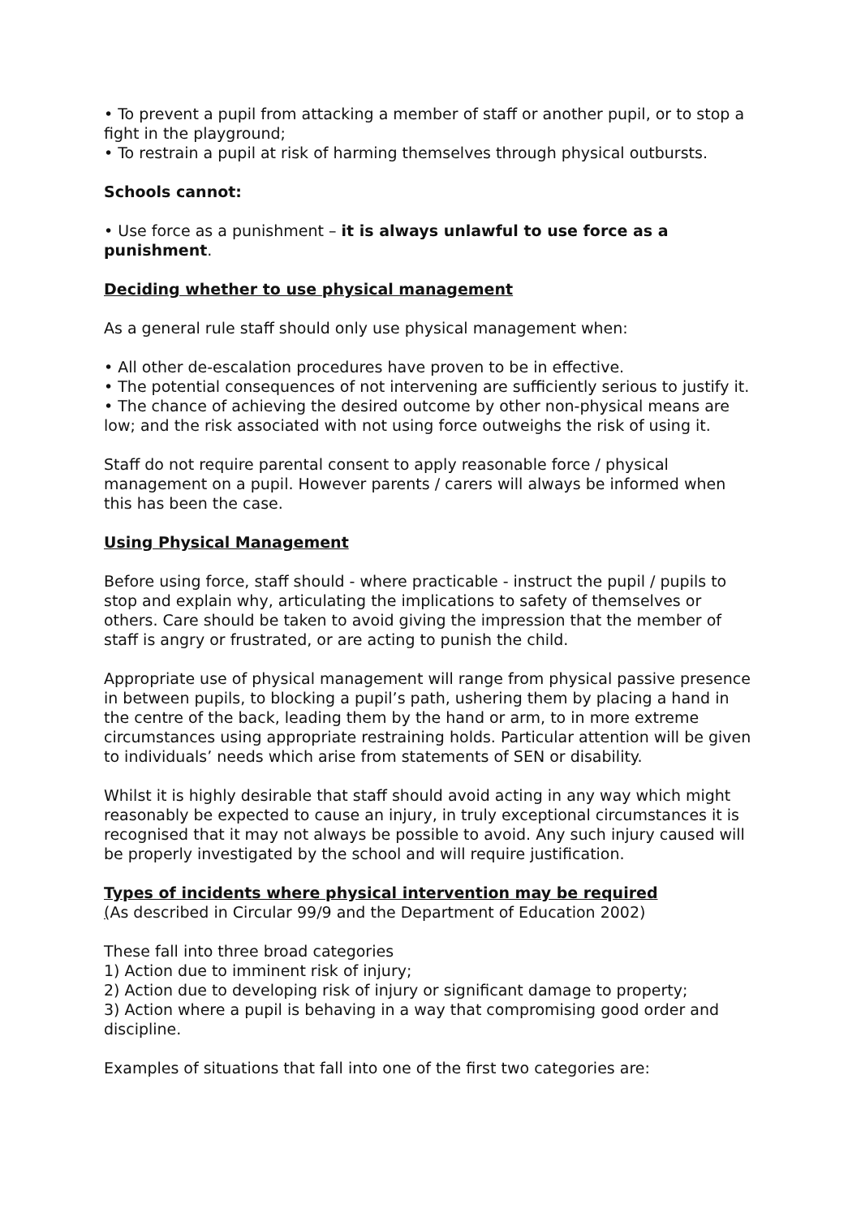• To prevent a pupil from attacking a member of staff or another pupil, or to stop a fight in the playground;
• To restrain a pupil at risk of harming themselves through physical outbursts.
Schools cannot:
• Use force as a punishment – it is always unlawful to use force as a punishment.
Deciding whether to use physical management
As a general rule staff should only use physical management when:
• All other de-escalation procedures have proven to be in effective.
• The potential consequences of not intervening are sufficiently serious to justify it.
• The chance of achieving the desired outcome by other non-physical means are low; and the risk associated with not using force outweighs the risk of using it.
Staff do not require parental consent to apply reasonable force / physical management on a pupil. However parents / carers will always be informed when this has been the case.
Using Physical Management
Before using force, staff should - where practicable - instruct the pupil / pupils to stop and explain why, articulating the implications to safety of themselves or others. Care should be taken to avoid giving the impression that the member of staff is angry or frustrated, or are acting to punish the child.
Appropriate use of physical management will range from physical passive presence in between pupils, to blocking a pupil’s path, ushering them by placing a hand in the centre of the back, leading them by the hand or arm, to in more extreme circumstances using appropriate restraining holds. Particular attention will be given to individuals’ needs which arise from statements of SEN or disability.
Whilst it is highly desirable that staff should avoid acting in any way which might reasonably be expected to cause an injury, in truly exceptional circumstances it is recognised that it may not always be possible to avoid. Any such injury caused will be properly investigated by the school and will require justification.
Types of incidents where physical intervention may be required
(As described in Circular 99/9 and the Department of Education 2002)
These fall into three broad categories
1) Action due to imminent risk of injury;
2) Action due to developing risk of injury or significant damage to property;
3) Action where a pupil is behaving in a way that compromising good order and discipline.
Examples of situations that fall into one of the first two categories are: